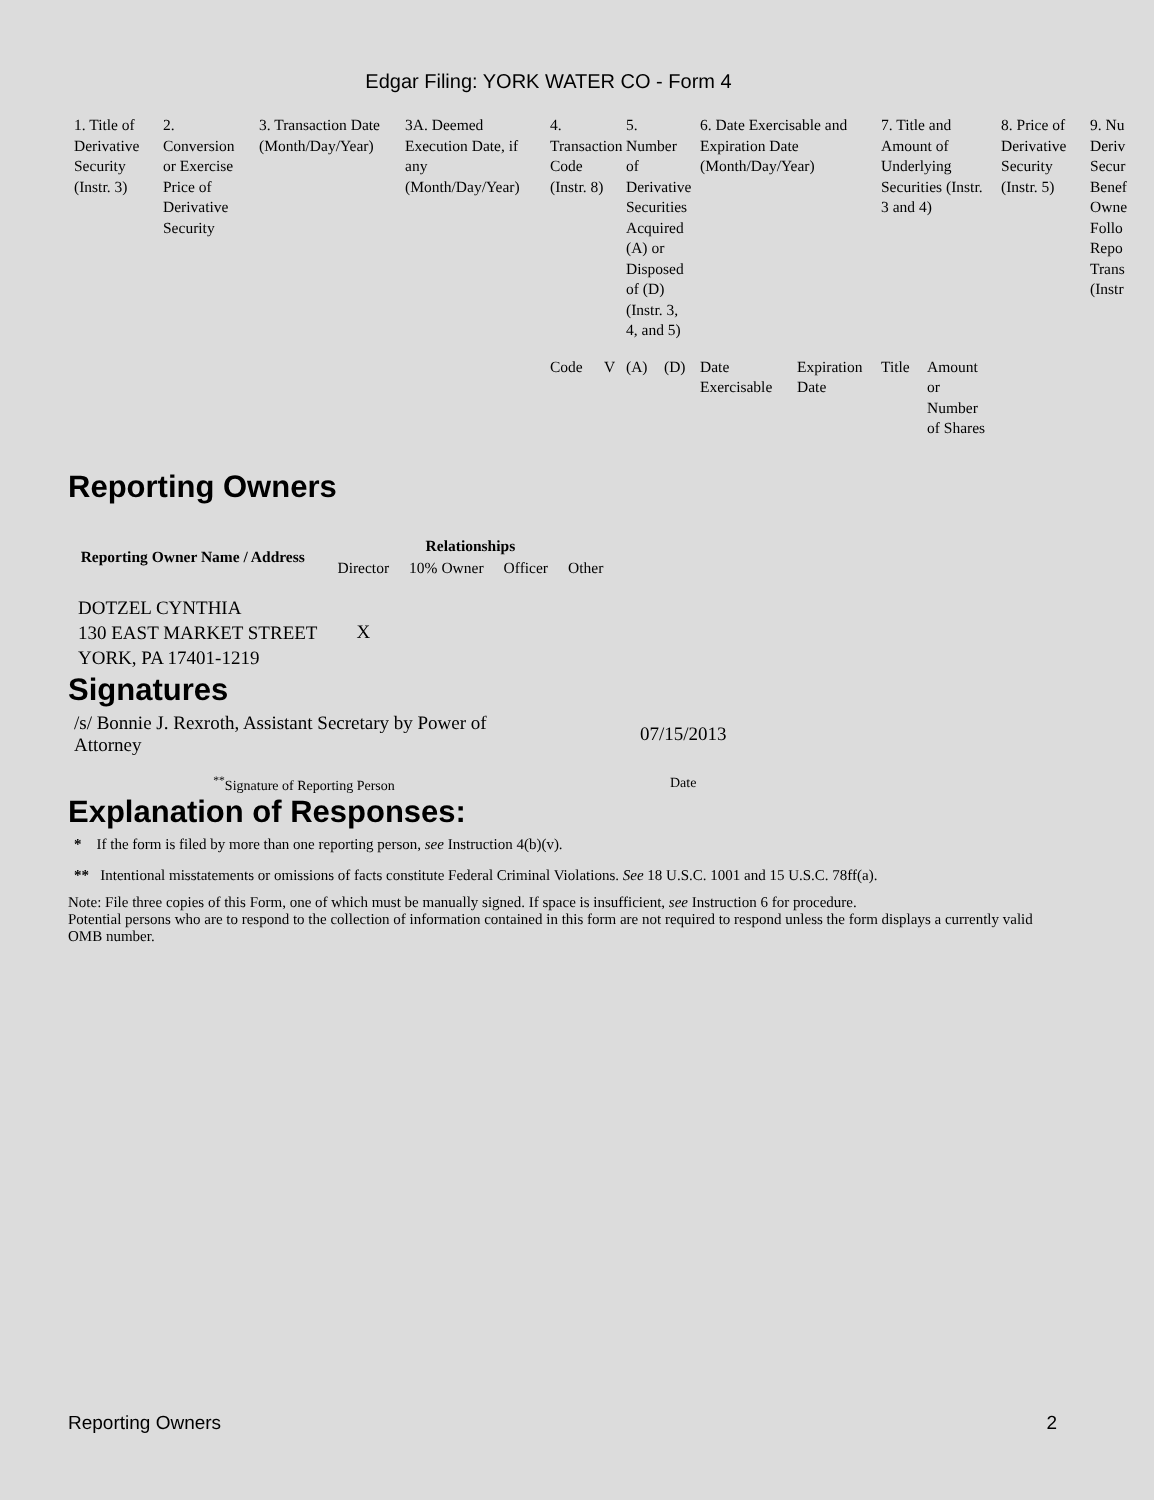Edgar Filing: YORK WATER CO - Form 4
| 1. Title of Derivative Security (Instr. 3) | 2. Conversion or Exercise Price of Derivative Security | 3. Transaction Date (Month/Day/Year) | 3A. Deemed Execution Date, if any (Month/Day/Year) | 4. Transaction Code (Instr. 8) | | 5. Number of Derivative Securities Acquired (A) or Disposed of (D) (Instr. 3, 4, and 5) | | 6. Date Exercisable and Expiration Date (Month/Day/Year) | | 7. Title and Amount of Underlying Securities (Instr. 3 and 4) | | 8. Price of Derivative Security (Instr. 5) | 9. Nu Deriv Secur Benef Owne Follo Repo Trans (Instr |
| | | | | Code | V | (A) | (D) | Date Exercisable | Expiration Date | Title | Amount or Number of Shares | | |
Reporting Owners
| Reporting Owner Name / Address | Relationships | | | |
| --- | --- | --- | --- | --- |
| | Director | 10% Owner | Officer | Other |
| DOTZEL CYNTHIA 130 EAST MARKET STREET YORK, PA 17401-1219 | X | | | |
Signatures
| /s/ Bonnie J. Rexroth, Assistant Secretary by Power of Attorney | 07/15/2013 |
| <sup>**</sup> Signature of Reporting Person | Date |
Explanation of Responses:
* If the form is filed by more than one reporting person, see Instruction 4(b)(v).
** Intentional misstatements or omissions of facts constitute Federal Criminal Violations. See 18 U.S.C. 1001 and 15 U.S.C. 78ff(a).
Note: File three copies of this Form, one of which must be manually signed. If space is insufficient, see Instruction 6 for procedure.
Potential persons who are to respond to the collection of information contained in this form are not required to respond unless the form displays a currently valid OMB number.
Reporting Owners 2